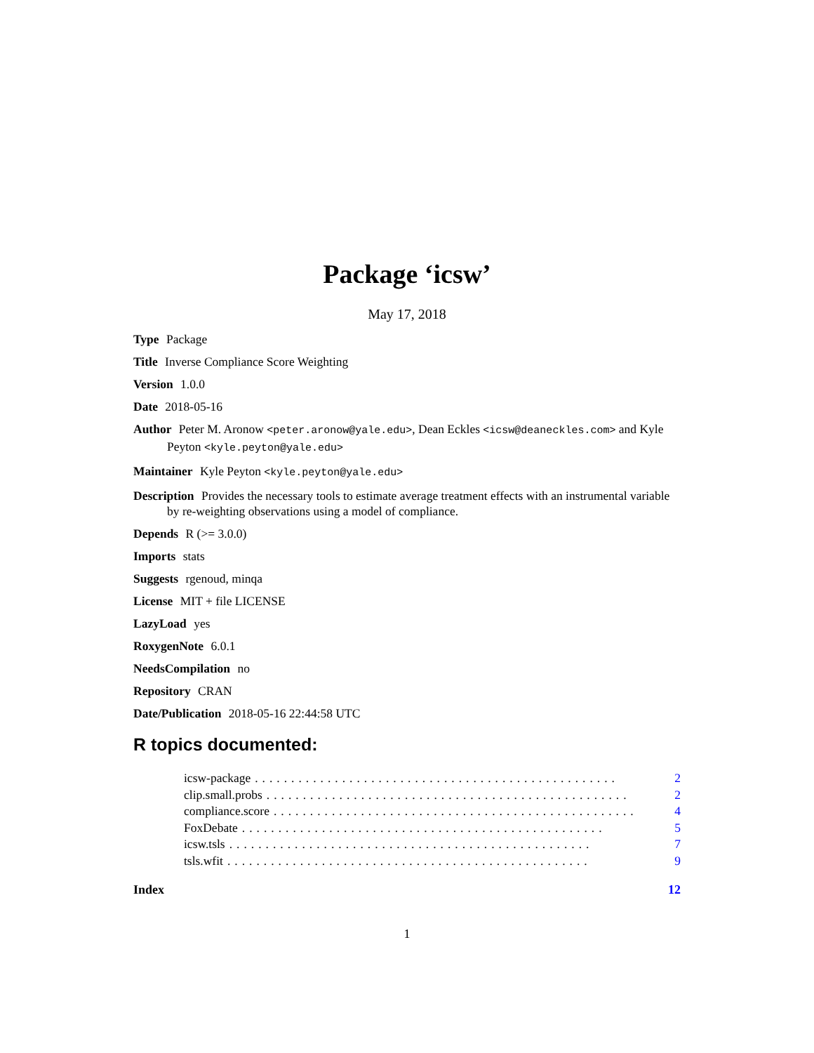Package ‘icsw’
May 17, 2018
Type Package
Title Inverse Compliance Score Weighting
Version 1.0.0
Date 2018-05-16
Author Peter M. Aronow <peter.aronow@yale.edu>, Dean Eckles <icsw@deaneckles.com> and Kyle Peyton <kyle.peyton@yale.edu>
Maintainer Kyle Peyton <kyle.peyton@yale.edu>
Description Provides the necessary tools to estimate average treatment effects with an instrumental variable by re-weighting observations using a model of compliance.
Depends R (>= 3.0.0)
Imports stats
Suggests rgenoud, minqa
License MIT + file LICENSE
LazyLoad yes
RoxygenNote 6.0.1
NeedsCompilation no
Repository CRAN
Date/Publication 2018-05-16 22:44:58 UTC
R topics documented:
icsw-package.................................................. 2
clip.small.probs.................................................. 2
compliance.score.................................................. 4
FoxDebate.................................................. 5
icsw.tsls.................................................. 7
tsls.wfit.................................................. 9
Index 12
1